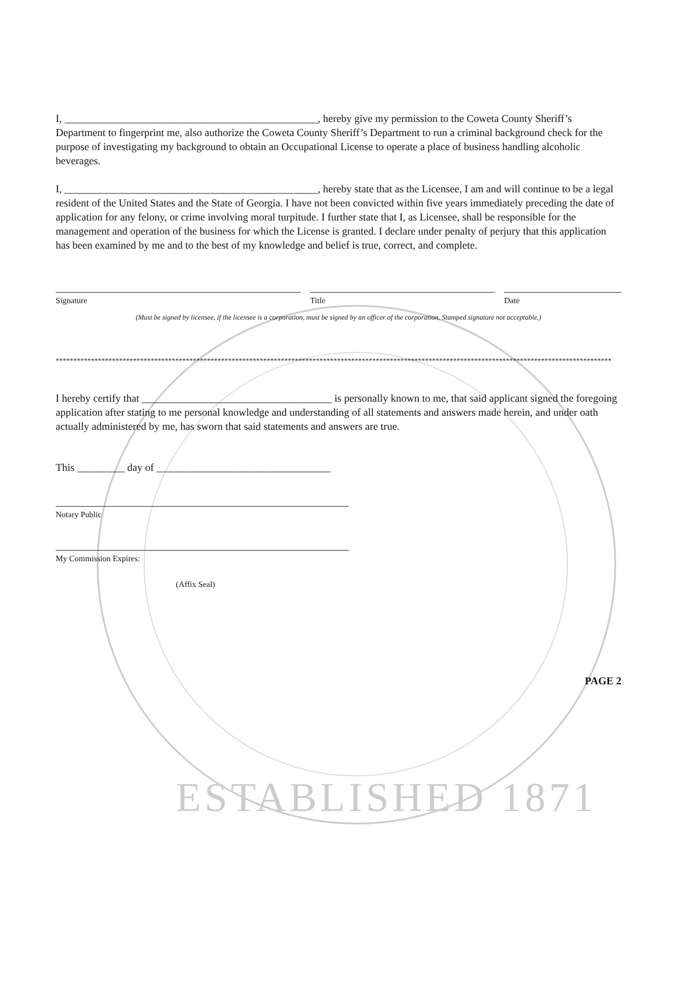ESTABLISHED 1871
I, ________________________________________________, hereby give my permission to the Coweta County Sheriff’s Department to fingerprint me, also authorize the Coweta County Sheriff’s Department to run a criminal background check for the purpose of investigating my background to obtain an Occupational License to operate a place of business handling alcoholic beverages.
I, ________________________________________________, hereby state that as the Licensee, I am and will continue to be a legal resident of the United States and the State of Georgia. I have not been convicted within five years immediately preceding the date of application for any felony, or crime involving moral turpitude. I further state that I, as Licensee, shall be responsible for the management and operation of the business for which the License is granted. I declare under penalty of perjury that this application has been examined by me and to the best of my knowledge and belief is true, correct, and complete.
Signature Title Date
(Must be signed by licensee, if the licensee is a corporation, must be signed by an officer of the corporation. Stamped signature not acceptable.)
**************************************************************************************************************************************************************
I hereby certify that ____________________________________ is personally known to me, that said applicant signed the foregoing application after stating to me personal knowledge and understanding of all statements and answers made herein, and under oath actually administered by me, has sworn that said statements and answers are true.
This _________ day of _________________________________
Notary Public
My Commission Expires:
(Affix Seal)
PAGE 2